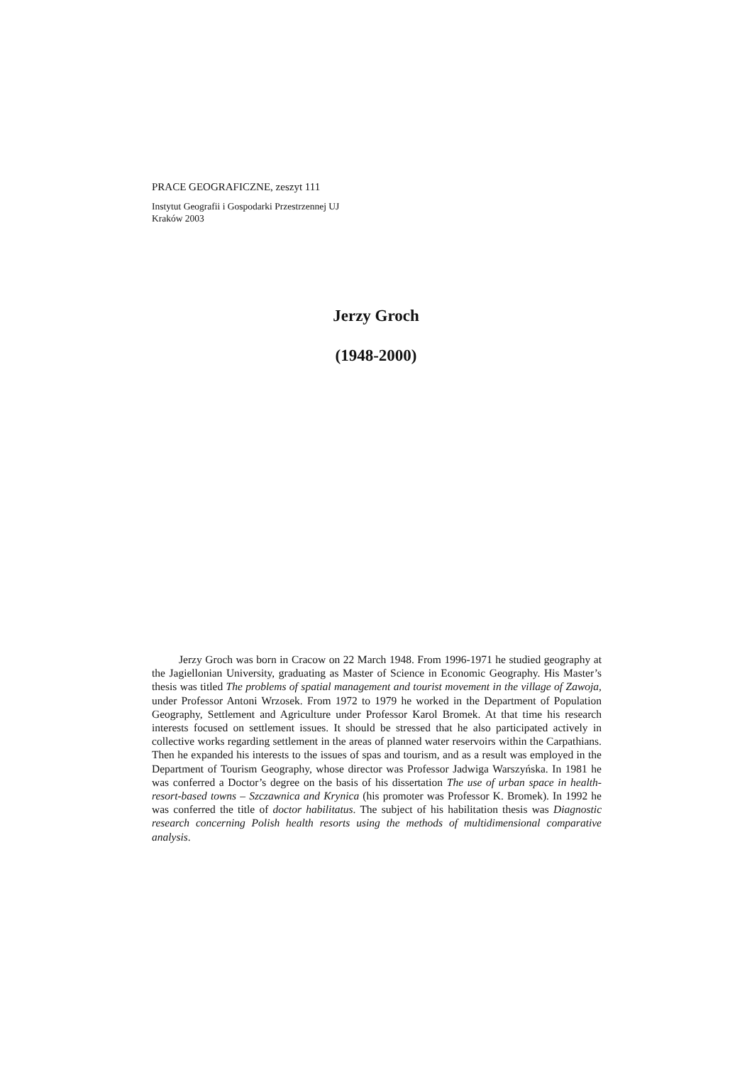PRACE GEOGRAFICZNE, zeszyt 111
Instytut Geografii i Gospodarki Przestrzennej UJ
Kraków 2003
Jerzy Groch
(1948-2000)
Jerzy Groch was born in Cracow on 22 March 1948. From 1996-1971 he studied geography at the Jagiellonian University, graduating as Master of Science in Economic Geography. His Master’s thesis was titled The problems of spatial management and tourist movement in the village of Zawoja, under Professor Antoni Wrzosek. From 1972 to 1979 he worked in the Department of Population Geography, Settlement and Agriculture under Professor Karol Bromek. At that time his research interests focused on settlement issues. It should be stressed that he also participated actively in collective works regarding settlement in the areas of planned water reservoirs within the Carpathians. Then he expanded his interests to the issues of spas and tourism, and as a result was employed in the Department of Tourism Geography, whose director was Professor Jadwiga Warszyńska. In 1981 he was conferred a Doctor’s degree on the basis of his dissertation The use of urban space in health-resort-based towns – Szczawnica and Krynica (his promoter was Professor K. Bromek). In 1992 he was conferred the title of doctor habilitatus. The subject of his habilitation thesis was Diagnostic research concerning Polish health resorts using the methods of multidimensional comparative analysis.